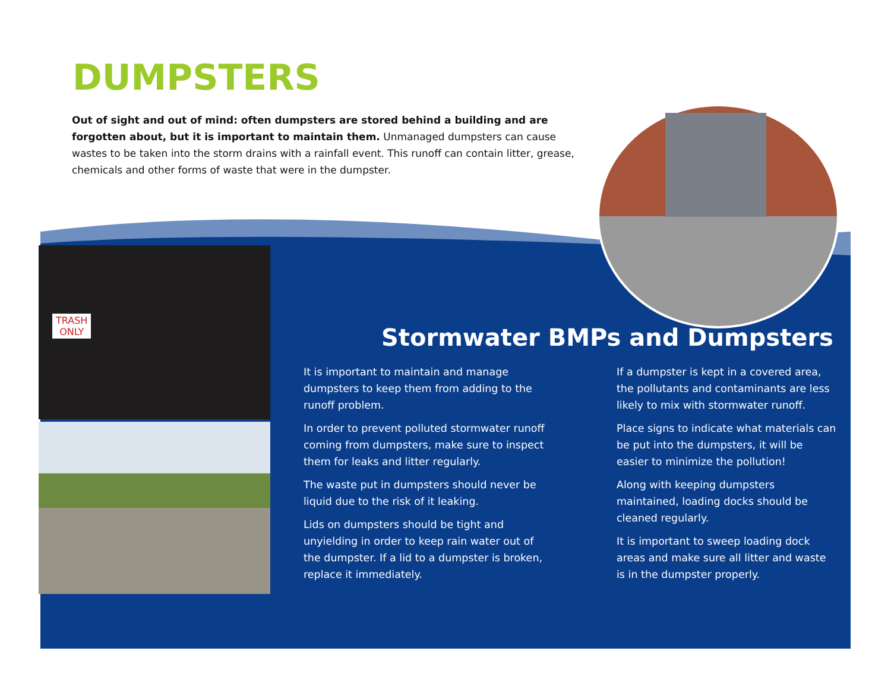DUMPSTERS
Out of sight and out of mind: often dumpsters are stored behind a building and are forgotten about, but it is important to maintain them. Unmanaged dumpsters can cause wastes to be taken into the storm drains with a rainfall event. This runoff can contain litter, grease, chemicals and other forms of waste that were in the dumpster.
TRASH
ONLY
Stormwater BMPs and Dumpsters
It is important to maintain and manage dumpsters to keep them from adding to the runoff problem.
In order to prevent polluted stormwater runoff coming from dumpsters, make sure to inspect them for leaks and litter regularly.
The waste put in dumpsters should never be liquid due to the risk of it leaking.
Lids on dumpsters should be tight and unyielding in order to keep rain water out of the dumpster. If a lid to a dumpster is broken, replace it immediately.
If a dumpster is kept in a covered area, the pollutants and contaminants are less likely to mix with stormwater runoff.
Place signs to indicate what materials can be put into the dumpsters, it will be easier to minimize the pollution!
Along with keeping dumpsters maintained, loading docks should be cleaned regularly.
It is important to sweep loading dock areas and make sure all litter and waste is in the dumpster properly.